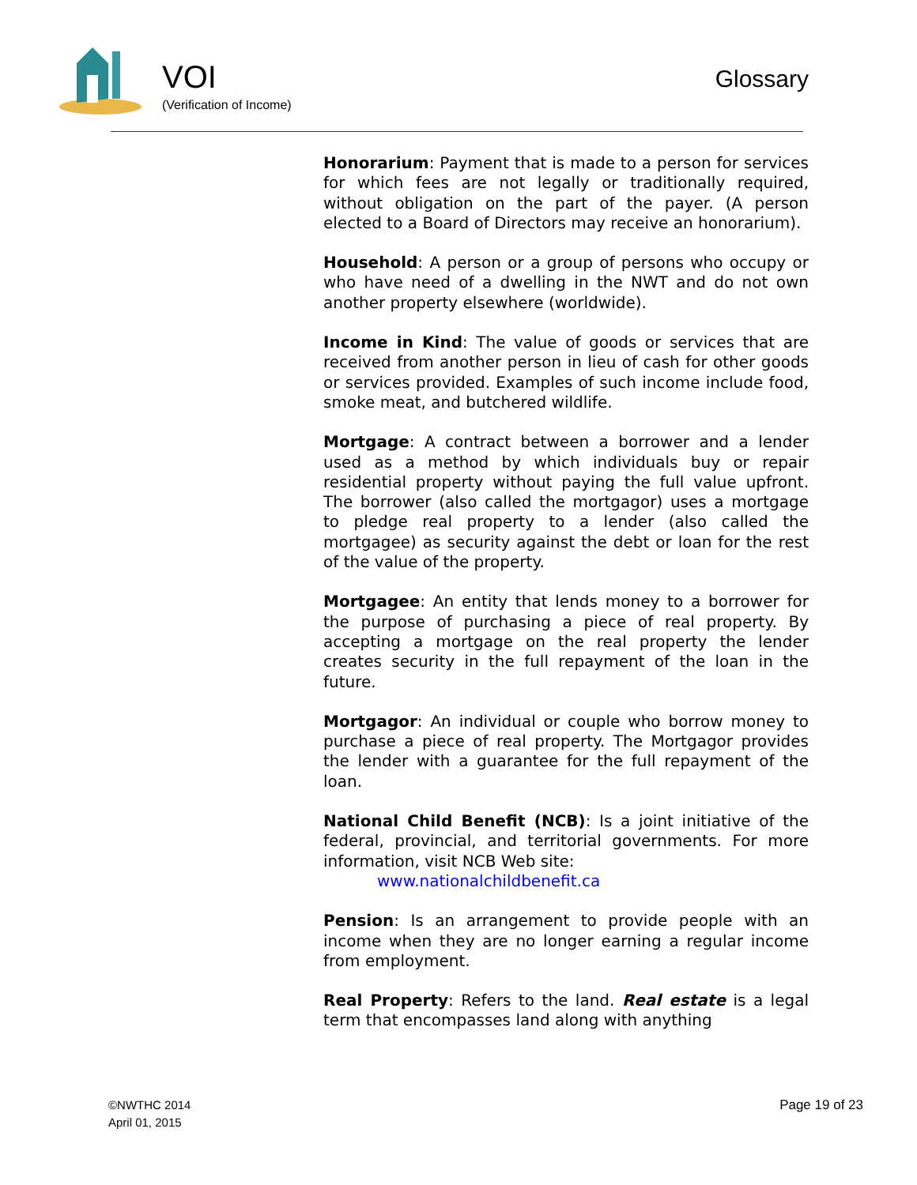VOI
(Verification of Income)
Glossary
Honorarium: Payment that is made to a person for services for which fees are not legally or traditionally required, without obligation on the part of the payer. (A person elected to a Board of Directors may receive an honorarium).
Household: A person or a group of persons who occupy or who have need of a dwelling in the NWT and do not own another property elsewhere (worldwide).
Income in Kind: The value of goods or services that are received from another person in lieu of cash for other goods or services provided. Examples of such income include food, smoke meat, and butchered wildlife.
Mortgage: A contract between a borrower and a lender used as a method by which individuals buy or repair residential property without paying the full value upfront. The borrower (also called the mortgagor) uses a mortgage to pledge real property to a lender (also called the mortgagee) as security against the debt or loan for the rest of the value of the property.
Mortgagee: An entity that lends money to a borrower for the purpose of purchasing a piece of real property. By accepting a mortgage on the real property the lender creates security in the full repayment of the loan in the future.
Mortgagor: An individual or couple who borrow money to purchase a piece of real property. The Mortgagor provides the lender with a guarantee for the full repayment of the loan.
National Child Benefit (NCB): Is a joint initiative of the federal, provincial, and territorial governments. For more information, visit NCB Web site:
www.nationalchildbenefit.ca
Pension: Is an arrangement to provide people with an income when they are no longer earning a regular income from employment.
Real Property: Refers to the land. Real estate is a legal term that encompasses land along with anything
©NWTHC 2014
April 01, 2015
Page 19 of 23